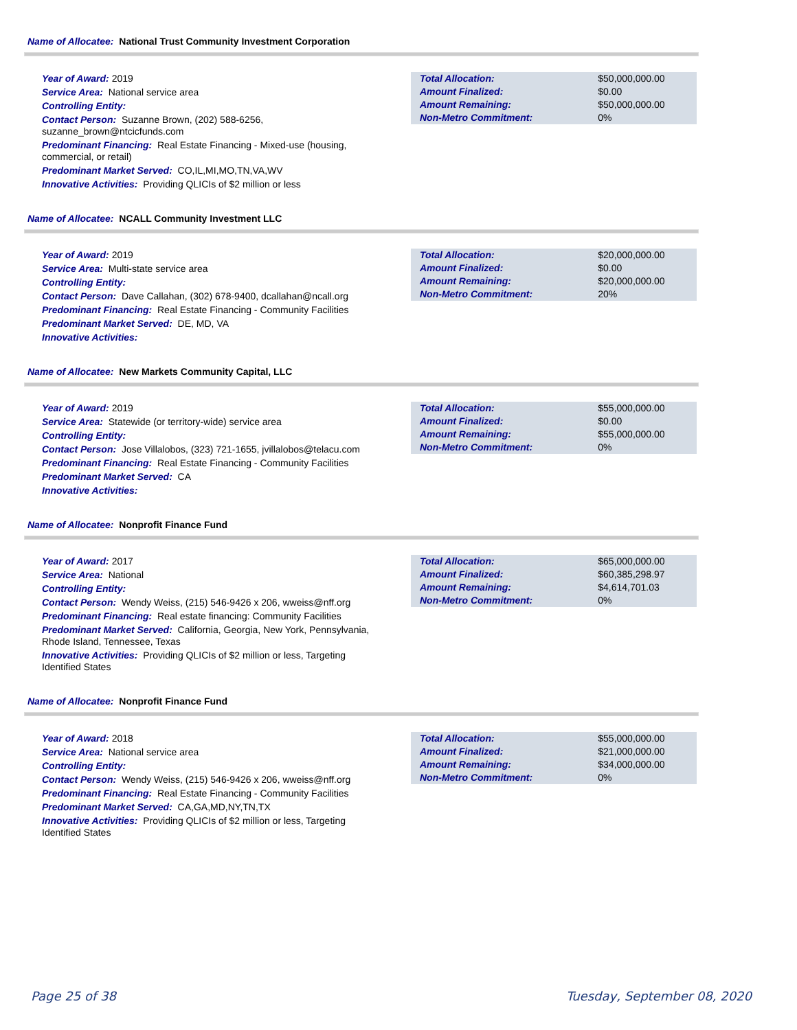Name of Allocatee: National Trust Community Investment Corporation
Year of Award: 2019
Service Area: National service area
Controlling Entity:
Contact Person: Suzanne Brown, (202) 588-6256, suzanne_brown@ntcicfunds.com
Predominant Financing: Real Estate Financing - Mixed-use (housing, commercial, or retail)
Predominant Market Served: CO,IL,MI,MO,TN,VA,WV
Innovative Activities: Providing QLICIs of $2 million or less
| Total Allocation: | $50,000,000.00 |
| Amount Finalized: | $0.00 |
| Amount Remaining: | $50,000,000.00 |
| Non-Metro Commitment: | 0% |
Name of Allocatee: NCALL Community Investment LLC
Year of Award: 2019
Service Area: Multi-state service area
Controlling Entity:
Contact Person: Dave Callahan, (302) 678-9400, dcallahan@ncall.org
Predominant Financing: Real Estate Financing - Community Facilities
Predominant Market Served: DE, MD, VA
Innovative Activities:
| Total Allocation: | $20,000,000.00 |
| Amount Finalized: | $0.00 |
| Amount Remaining: | $20,000,000.00 |
| Non-Metro Commitment: | 20% |
Name of Allocatee: New Markets Community Capital, LLC
Year of Award: 2019
Service Area: Statewide (or territory-wide) service area
Controlling Entity:
Contact Person: Jose Villalobos, (323) 721-1655, jvillalobos@telacu.com
Predominant Financing: Real Estate Financing - Community Facilities
Predominant Market Served: CA
Innovative Activities:
| Total Allocation: | $55,000,000.00 |
| Amount Finalized: | $0.00 |
| Amount Remaining: | $55,000,000.00 |
| Non-Metro Commitment: | 0% |
Name of Allocatee: Nonprofit Finance Fund
Year of Award: 2017
Service Area: National
Controlling Entity:
Contact Person: Wendy Weiss, (215) 546-9426 x 206, wweiss@nff.org
Predominant Financing: Real estate financing: Community Facilities
Predominant Market Served: California, Georgia, New York, Pennsylvania, Rhode Island, Tennessee, Texas
Innovative Activities: Providing QLICIs of $2 million or less, Targeting Identified States
| Total Allocation: | $65,000,000.00 |
| Amount Finalized: | $60,385,298.97 |
| Amount Remaining: | $4,614,701.03 |
| Non-Metro Commitment: | 0% |
Name of Allocatee: Nonprofit Finance Fund
Year of Award: 2018
Service Area: National service area
Controlling Entity:
Contact Person: Wendy Weiss, (215) 546-9426 x 206, wweiss@nff.org
Predominant Financing: Real Estate Financing - Community Facilities
Predominant Market Served: CA,GA,MD,NY,TN,TX
Innovative Activities: Providing QLICIs of $2 million or less, Targeting Identified States
| Total Allocation: | $55,000,000.00 |
| Amount Finalized: | $21,000,000.00 |
| Amount Remaining: | $34,000,000.00 |
| Non-Metro Commitment: | 0% |
Page 25 of 38 Tuesday, September 08, 2020